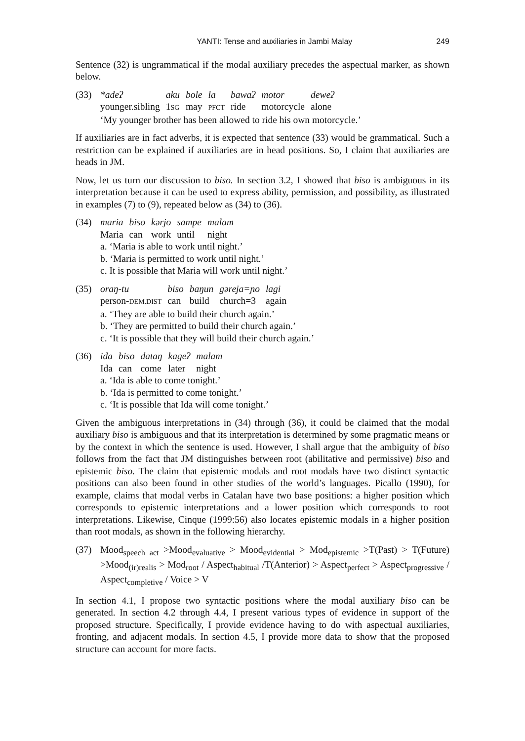YANTI: Tense and auxiliaries in Jambi Malay 249
Sentence (32) is ungrammatical if the modal auxiliary precedes the aspectual marker, as shown below.
(33)
| *adeʔ | aku | bole | la | bawaʔ | motor | deweʔ |
| younger.sibling | 1 SG | may | PFCT | ride | motorcycle | alone |
‘My younger brother has been allowed to ride his own motorcycle.’
If auxiliaries are in fact adverbs, it is expected that sentence (33) would be grammatical. Such a restriction can be explained if auxiliaries are in head positions. So, I claim that auxiliaries are heads in JM.
Now, let us turn our discussion to biso. In section 3.2, I showed that biso is ambiguous in its interpretation because it can be used to express ability, permission, and possibility, as illustrated in examples (7) to (9), repeated below as (34) to (36).
(34)
| maria | biso | kərjo | sampe | malam |
| Maria | can | work | until | night |
a. ‘Maria is able to work until night.’
b. ‘Maria is permitted to work until night.’
c. It is possible that Maria will work until night.’
(35)
| oraŋ-tu | biso | baŋun | gəreja=ɲo | lagi |
| person- DEM.DIST | can | build | church=3 | again |
a. ‘They are able to build their church again.’
b. ‘They are permitted to build their church again.’
c. ‘It is possible that they will build their church again.’
(36)
| ida | biso | dataŋ | kageʔ | malam |
| Ida | can | come | later | night |
a. ‘Ida is able to come tonight.’
b. ‘Ida is permitted to come tonight.’
c. ‘It is possible that Ida will come tonight.’
Given the ambiguous interpretations in (34) through (36), it could be claimed that the modal auxiliary biso is ambiguous and that its interpretation is determined by some pragmatic means or by the context in which the sentence is used. However, I shall argue that the ambiguity of biso follows from the fact that JM distinguishes between root (abilitative and permissive) biso and epistemic biso. The claim that epistemic modals and root modals have two distinct syntactic positions can also been found in other studies of the world’s languages. Picallo (1990), for example, claims that modal verbs in Catalan have two base positions: a higher position which corresponds to epistemic interpretations and a lower position which corresponds to root interpretations. Likewise, Cinque (1999:56) also locates epistemic modals in a higher position than root modals, as shown in the following hierarchy.
(37) Mood<sub>speech act</sub> >Mood<sub>evaluative</sub> > Mood<sub>evidential</sub> > Mod<sub>epistemic</sub> >T(Past) > T(Future) >Mood<sub>(ir)realis</sub> > Mod<sub>root</sub> / Aspect<sub>habitual</sub> /T(Anterior) > Aspect<sub>perfect</sub> > Aspect<sub>progressive</sub> / Aspect<sub>completive</sub> / Voice > V
In section 4.1, I propose two syntactic positions where the modal auxiliary biso can be generated. In section 4.2 through 4.4, I present various types of evidence in support of the proposed structure. Specifically, I provide evidence having to do with aspectual auxiliaries, fronting, and adjacent modals. In section 4.5, I provide more data to show that the proposed structure can account for more facts.